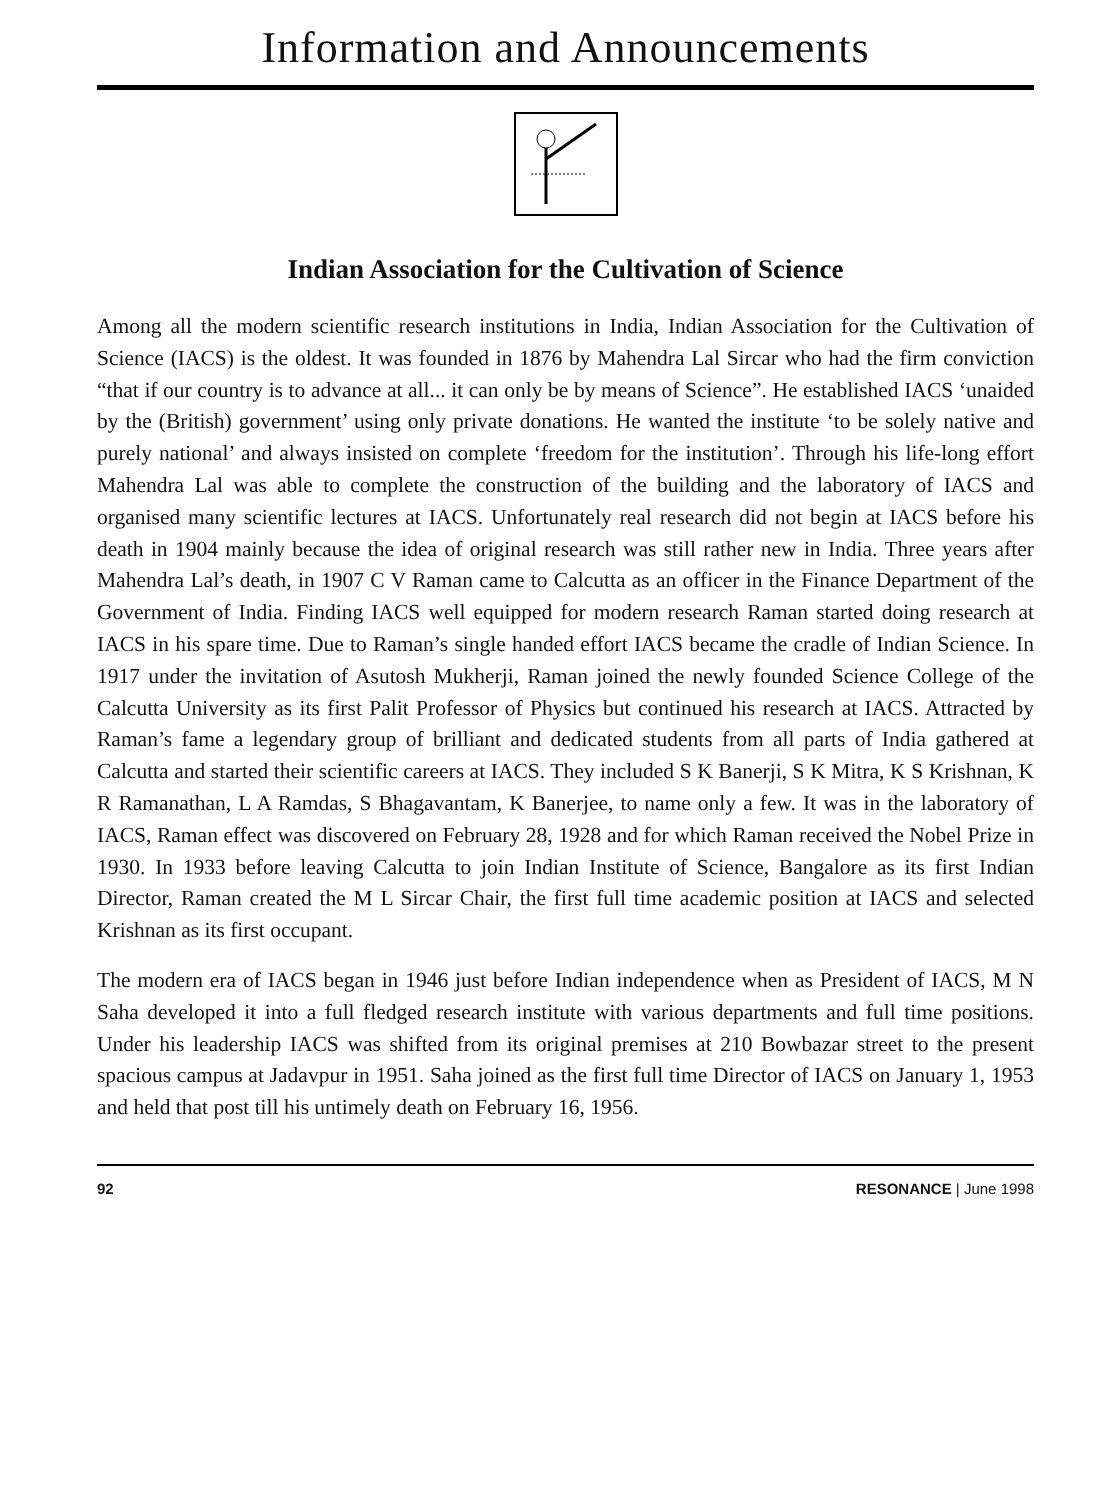Information and Announcements
Indian Association for the Cultivation of Science
Among all the modern scientific research institutions in India, Indian Association for the Cultivation of Science (IACS) is the oldest. It was founded in 1876 by Mahendra Lal Sircar who had the firm conviction “that if our country is to advance at all... it can only be by means of Science”. He established IACS ‘unaided by the (British) government’ using only private donations. He wanted the institute ‘to be solely native and purely national’ and always insisted on complete ‘freedom for the institution’. Through his life-long effort Mahendra Lal was able to complete the construction of the building and the laboratory of IACS and organised many scientific lectures at IACS. Unfortunately real research did not begin at IACS before his death in 1904 mainly because the idea of original research was still rather new in India. Three years after Mahendra Lal’s death, in 1907 C V Raman came to Calcutta as an officer in the Finance Department of the Government of India. Finding IACS well equipped for modern research Raman started doing research at IACS in his spare time. Due to Raman’s single handed effort IACS became the cradle of Indian Science. In 1917 under the invitation of Asutosh Mukherji, Raman joined the newly founded Science College of the Calcutta University as its first Palit Professor of Physics but continued his research at IACS. Attracted by Raman’s fame a legendary group of brilliant and dedicated students from all parts of India gathered at Calcutta and started their scientific careers at IACS. They included S K Banerji, S K Mitra, K S Krishnan, K R Ramanathan, L A Ramdas, S Bhagavantam, K Banerjee, to name only a few. It was in the laboratory of IACS, Raman effect was discovered on February 28, 1928 and for which Raman received the Nobel Prize in 1930. In 1933 before leaving Calcutta to join Indian Institute of Science, Bangalore as its first Indian Director, Raman created the M L Sircar Chair, the first full time academic position at IACS and selected Krishnan as its first occupant.
The modern era of IACS began in 1946 just before Indian independence when as President of IACS, M N Saha developed it into a full fledged research institute with various departments and full time positions. Under his leadership IACS was shifted from its original premises at 210 Bowbazar street to the present spacious campus at Jadavpur in 1951. Saha joined as the first full time Director of IACS on January 1, 1953 and held that post till his untimely death on February 16, 1956.
92 RESONANCE | June 1998